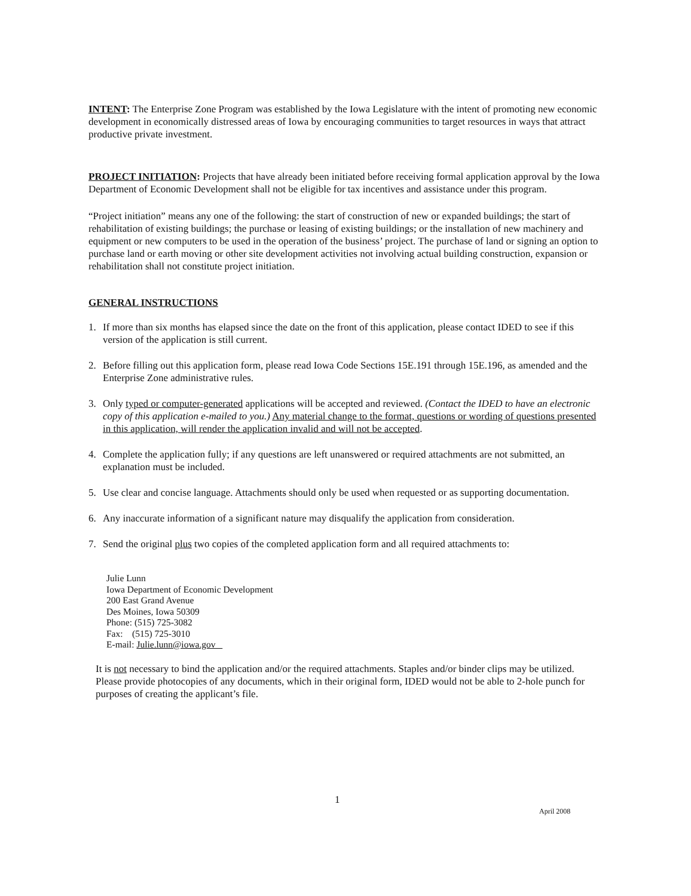INTENT: The Enterprise Zone Program was established by the Iowa Legislature with the intent of promoting new economic development in economically distressed areas of Iowa by encouraging communities to target resources in ways that attract productive private investment.
PROJECT INITIATION: Projects that have already been initiated before receiving formal application approval by the Iowa Department of Economic Development shall not be eligible for tax incentives and assistance under this program.
“Project initiation” means any one of the following: the start of construction of new or expanded buildings; the start of rehabilitation of existing buildings; the purchase or leasing of existing buildings; or the installation of new machinery and equipment or new computers to be used in the operation of the business’ project. The purchase of land or signing an option to purchase land or earth moving or other site development activities not involving actual building construction, expansion or rehabilitation shall not constitute project initiation.
GENERAL INSTRUCTIONS
1. If more than six months has elapsed since the date on the front of this application, please contact IDED to see if this version of the application is still current.
2. Before filling out this application form, please read Iowa Code Sections 15E.191 through 15E.196, as amended and the Enterprise Zone administrative rules.
3. Only typed or computer-generated applications will be accepted and reviewed. (Contact the IDED to have an electronic copy of this application e-mailed to you.) Any material change to the format, questions or wording of questions presented in this application, will render the application invalid and will not be accepted.
4. Complete the application fully; if any questions are left unanswered or required attachments are not submitted, an explanation must be included.
5. Use clear and concise language. Attachments should only be used when requested or as supporting documentation.
6. Any inaccurate information of a significant nature may disqualify the application from consideration.
7. Send the original plus two copies of the completed application form and all required attachments to:
Julie Lunn
Iowa Department of Economic Development
200 East Grand Avenue
Des Moines, Iowa 50309
Phone: (515) 725-3082
Fax: (515) 725-3010
E-mail: Julie.lunn@iowa.gov
It is not necessary to bind the application and/or the required attachments. Staples and/or binder clips may be utilized. Please provide photocopies of any documents, which in their original form, IDED would not be able to 2-hole punch for purposes of creating the applicant’s file.
1
April 2008